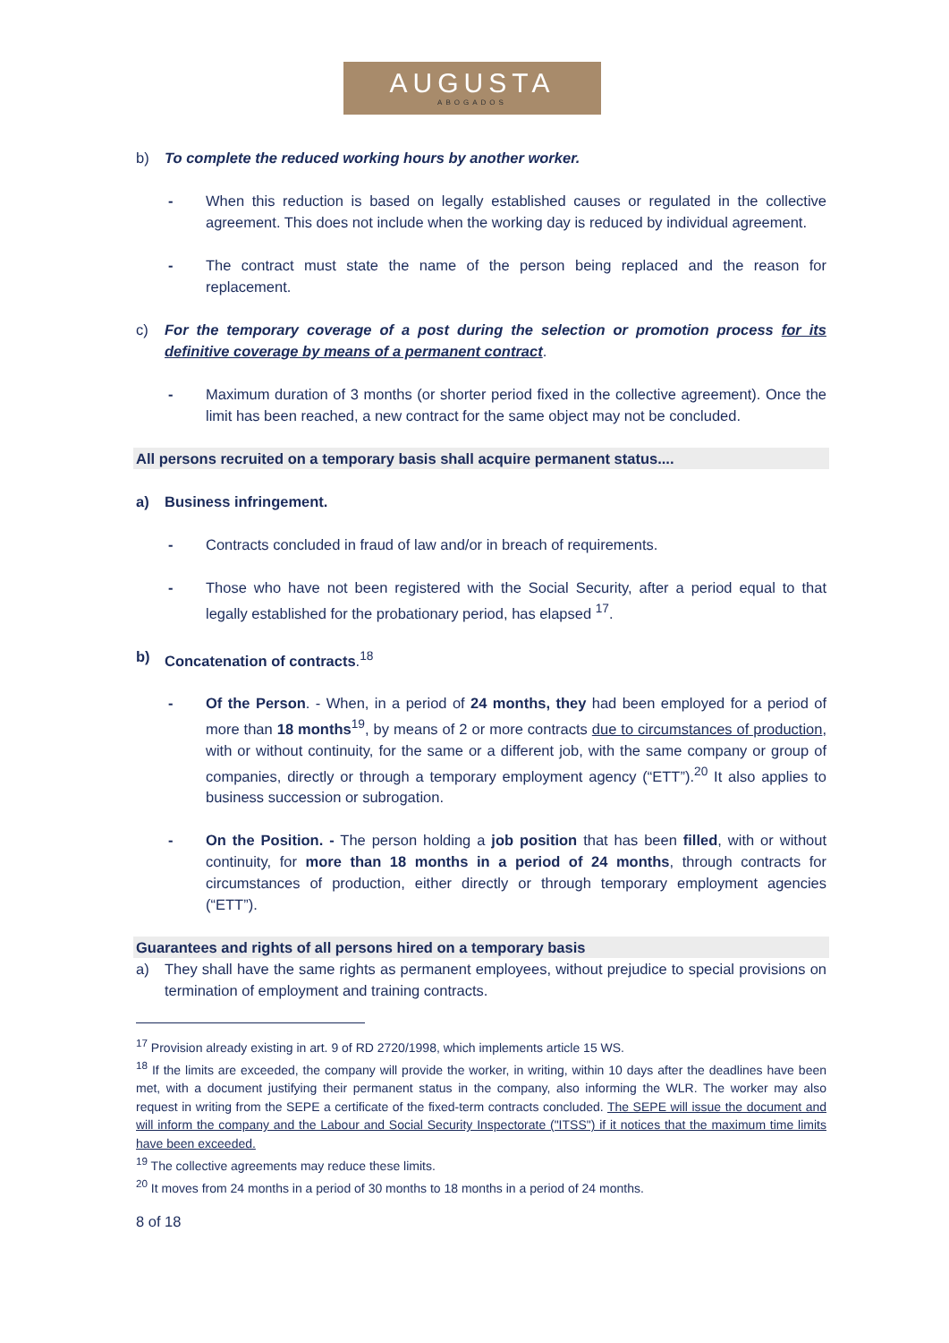AUGUSTA
ABOGADOS
b) To complete the reduced working hours by another worker.
- When this reduction is based on legally established causes or regulated in the collective agreement. This does not include when the working day is reduced by individual agreement.
- The contract must state the name of the person being replaced and the reason for replacement.
c) For the temporary coverage of a post during the selection or promotion process for its definitive coverage by means of a permanent contract.
- Maximum duration of 3 months (or shorter period fixed in the collective agreement). Once the limit has been reached, a new contract for the same object may not be concluded.
All persons recruited on a temporary basis shall acquire permanent status....
a) Business infringement.
- Contracts concluded in fraud of law and/or in breach of requirements.
- Those who have not been registered with the Social Security, after a period equal to that legally established for the probationary period, has elapsed <sup>17</sup>.
b) Concatenation of contracts.<sup>18</sup>
- Of the Person. - When, in a period of 24 months, they had been employed for a period of more than 18 months<sup>19</sup>, by means of 2 or more contracts due to circumstances of production, with or without continuity, for the same or a different job, with the same company or group of companies, directly or through a temporary employment agency (“ETT”).<sup>20</sup> It also applies to business succession or subrogation.
- On the Position. - The person holding a job position that has been filled, with or without continuity, for more than 18 months in a period of 24 months, through contracts for circumstances of production, either directly or through temporary employment agencies (“ETT”).
Guarantees and rights of all persons hired on a temporary basis
a) They shall have the same rights as permanent employees, without prejudice to special provisions on termination of employment and training contracts.
<sup>17</sup> Provision already existing in art. 9 of RD 2720/1998, which implements article 15 WS.
<sup>18</sup> If the limits are exceeded, the company will provide the worker, in writing, within 10 days after the deadlines have been met, with a document justifying their permanent status in the company, also informing the WLR. The worker may also request in writing from the SEPE a certificate of the fixed-term contracts concluded. The SEPE will issue the document and will inform the company and the Labour and Social Security Inspectorate ("ITSS") if it notices that the maximum time limits have been exceeded.
<sup>19</sup> The collective agreements may reduce these limits.
<sup>20</sup> It moves from 24 months in a period of 30 months to 18 months in a period of 24 months.
8 of 18